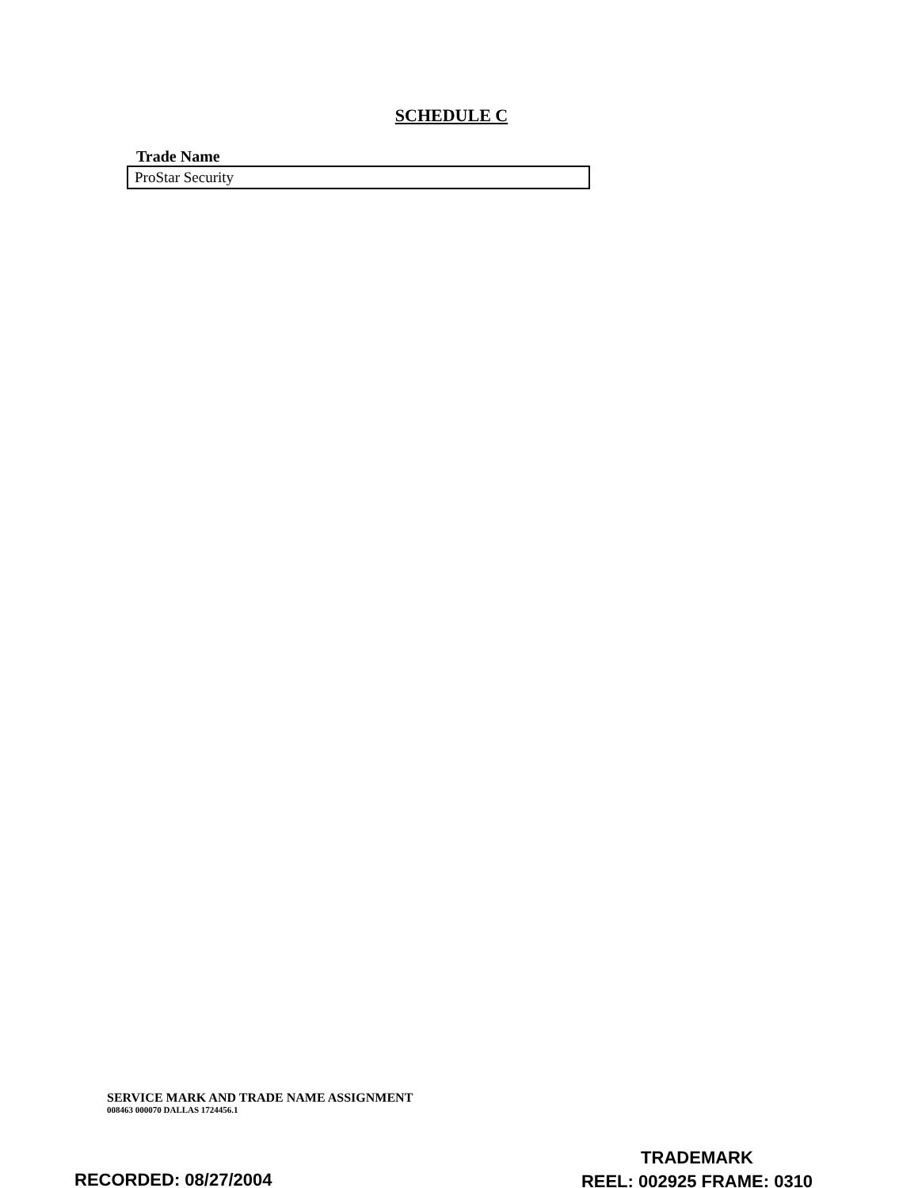SCHEDULE C
Trade Name
| ProStar Security |
SERVICE MARK AND TRADE NAME ASSIGNMENT
008463 000070 DALLAS 1724456.1
TRADEMARK
REEL: 002925 FRAME: 0310
RECORDED: 08/27/2004